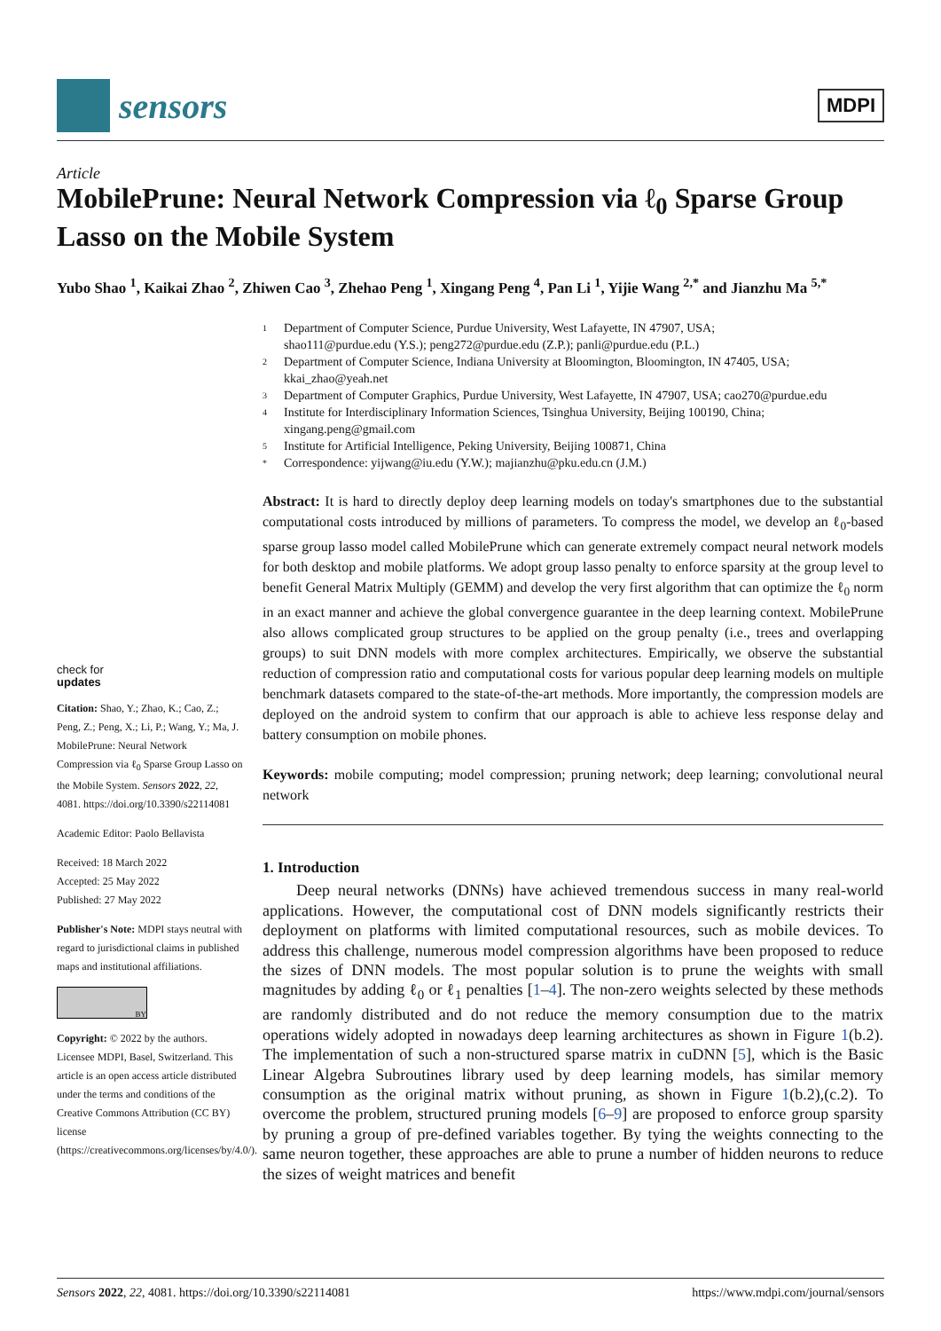sensors
MDPI
Article
MobilePrune: Neural Network Compression via ℓ<sub>0</sub> Sparse Group Lasso on the Mobile System
Yubo Shao <sup>1</sup>, Kaikai Zhao <sup>2</sup>, Zhiwen Cao <sup>3</sup>, Zhehao Peng <sup>1</sup>, Xingang Peng <sup>4</sup>, Pan Li <sup>1</sup>, Yijie Wang <sup>2,*</sup> and Jianzhu Ma <sup>5,*</sup>
check for
updates
Citation: Shao, Y.; Zhao, K.; Cao, Z.; Peng, Z.; Peng, X.; Li, P.; Wang, Y.; Ma, J. MobilePrune: Neural Network Compression via ℓ<sub>0</sub> Sparse Group Lasso on the Mobile System. Sensors 2022, 22, 4081. https://doi.org/10.3390/s22114081
Academic Editor: Paolo Bellavista
Received: 18 March 2022
Accepted: 25 May 2022
Published: 27 May 2022
Publisher's Note: MDPI stays neutral with regard to jurisdictional claims in published maps and institutional affiliations.
BY
Copyright: © 2022 by the authors. Licensee MDPI, Basel, Switzerland. This article is an open access article distributed under the terms and conditions of the Creative Commons Attribution (CC BY) license (https://creativecommons.org/licenses/by/4.0/).
1 Department of Computer Science, Purdue University, West Lafayette, IN 47907, USA;
shao111@purdue.edu (Y.S.); peng272@purdue.edu (Z.P.); panli@purdue.edu (P.L.)
2 Department of Computer Science, Indiana University at Bloomington, Bloomington, IN 47405, USA;
kkai_zhao@yeah.net
3 Department of Computer Graphics, Purdue University, West Lafayette, IN 47907, USA; cao270@purdue.edu
4 Institute for Interdisciplinary Information Sciences, Tsinghua University, Beijing 100190, China;
xingang.peng@gmail.com
5 Institute for Artificial Intelligence, Peking University, Beijing 100871, China
* Correspondence: yijwang@iu.edu (Y.W.); majianzhu@pku.edu.cn (J.M.)
Abstract: It is hard to directly deploy deep learning models on today's smartphones due to the substantial computational costs introduced by millions of parameters. To compress the model, we develop an ℓ<sub>0</sub>-based sparse group lasso model called MobilePrune which can generate extremely compact neural network models for both desktop and mobile platforms. We adopt group lasso penalty to enforce sparsity at the group level to benefit General Matrix Multiply (GEMM) and develop the very first algorithm that can optimize the ℓ<sub>0</sub> norm in an exact manner and achieve the global convergence guarantee in the deep learning context. MobilePrune also allows complicated group structures to be applied on the group penalty (i.e., trees and overlapping groups) to suit DNN models with more complex architectures. Empirically, we observe the substantial reduction of compression ratio and computational costs for various popular deep learning models on multiple benchmark datasets compared to the state-of-the-art methods. More importantly, the compression models are deployed on the android system to confirm that our approach is able to achieve less response delay and battery consumption on mobile phones.
Keywords: mobile computing; model compression; pruning network; deep learning; convolutional neural network
1. Introduction
Deep neural networks (DNNs) have achieved tremendous success in many real-world applications. However, the computational cost of DNN models significantly restricts their deployment on platforms with limited computational resources, such as mobile devices. To address this challenge, numerous model compression algorithms have been proposed to reduce the sizes of DNN models. The most popular solution is to prune the weights with small magnitudes by adding ℓ<sub>0</sub> or ℓ<sub>1</sub> penalties [1–4]. The non-zero weights selected by these methods are randomly distributed and do not reduce the memory consumption due to the matrix operations widely adopted in nowadays deep learning architectures as shown in Figure 1(b.2). The implementation of such a non-structured sparse matrix in cuDNN [5], which is the Basic Linear Algebra Subroutines library used by deep learning models, has similar memory consumption as the original matrix without pruning, as shown in Figure 1(b.2),(c.2). To overcome the problem, structured pruning models [6–9] are proposed to enforce group sparsity by pruning a group of pre-defined variables together. By tying the weights connecting to the same neuron together, these approaches are able to prune a number of hidden neurons to reduce the sizes of weight matrices and benefit
Sensors 2022, 22, 4081. https://doi.org/10.3390/s22114081 https://www.mdpi.com/journal/sensors